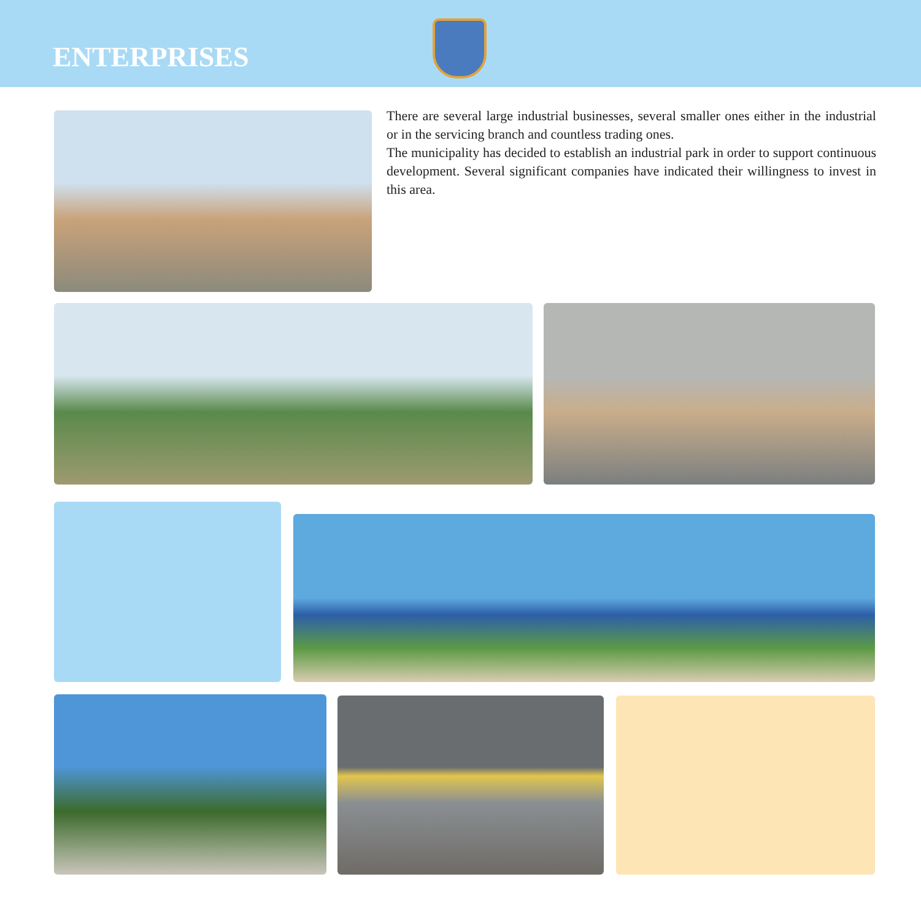ENTERPRISES
There are several large industrial businesses, several smaller ones either in the industrial or in the servicing branch and countless trading ones.
The municipality has decided to establish an industrial park in order to support continuous development. Several significant companies have indicated their willingness to invest in this area.